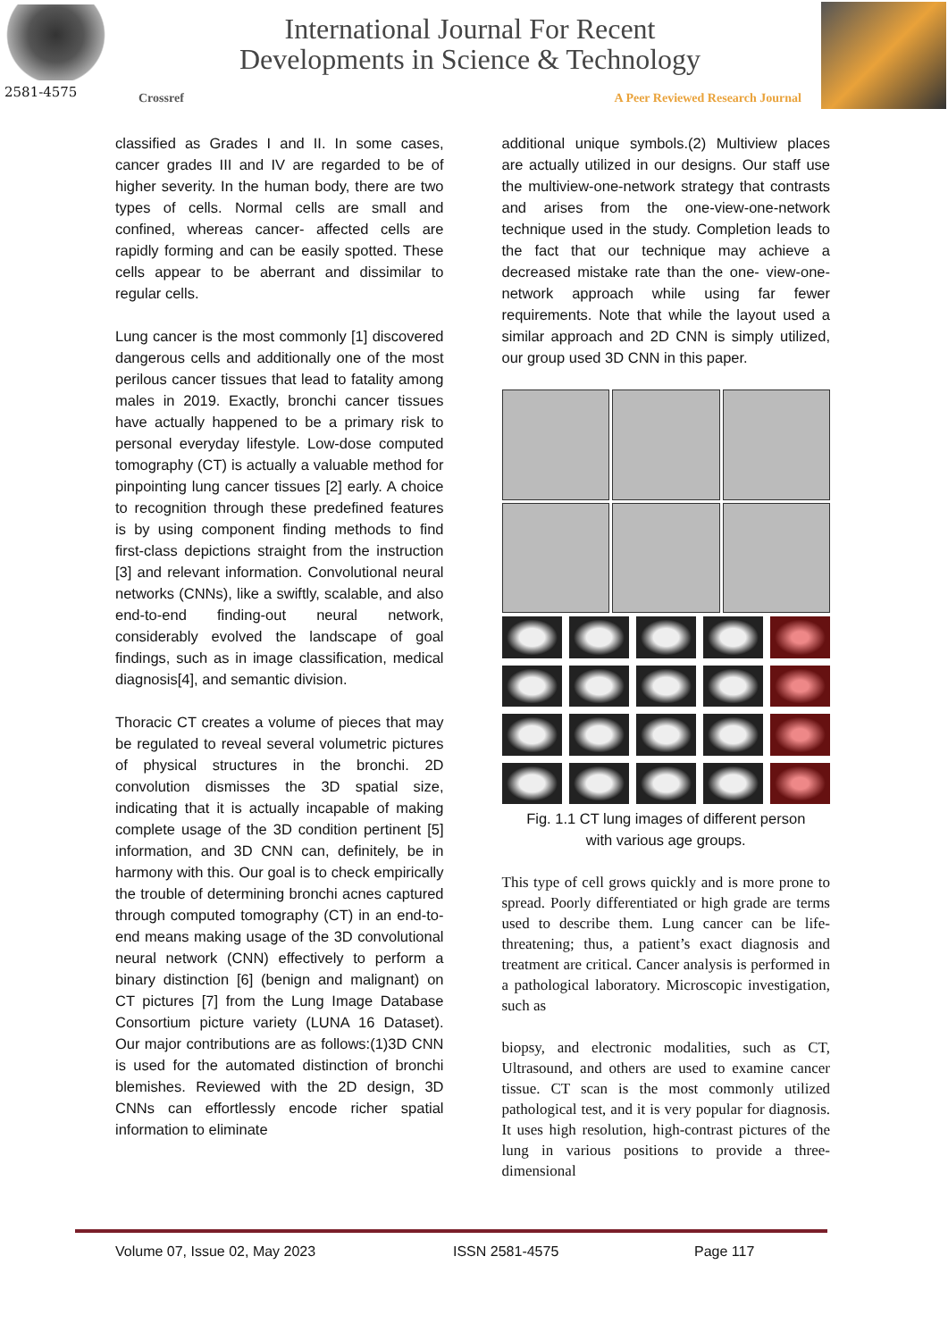2581-4575
International Journal For Recent
Developments in Science & Technology
Crossref A Peer Reviewed Research Journal
classified as Grades I and II. In some cases, cancer grades III and IV are regarded to be of higher severity. In the human body, there are two types of cells. Normal cells are small and confined, whereas cancer- affected cells are rapidly forming and can be easily spotted. These cells appear to be aberrant and dissimilar to regular cells.
Lung cancer is the most commonly [1] discovered dangerous cells and additionally one of the most perilous cancer tissues that lead to fatality among males in 2019. Exactly, bronchi cancer tissues have actually happened to be a primary risk to personal everyday lifestyle. Low-dose computed tomography (CT) is actually a valuable method for pinpointing lung cancer tissues [2] early. A choice to recognition through these predefined features is by using component finding methods to find first-class depictions straight from the instruction [3] and relevant information. Convolutional neural networks (CNNs), like a swiftly, scalable, and also end-to-end finding-out neural network, considerably evolved the landscape of goal findings, such as in image classification, medical diagnosis[4], and semantic division.
Thoracic CT creates a volume of pieces that may be regulated to reveal several volumetric pictures of physical structures in the bronchi. 2D convolution dismisses the 3D spatial size, indicating that it is actually incapable of making complete usage of the 3D condition pertinent [5] information, and 3D CNN can, definitely, be in harmony with this. Our goal is to check empirically the trouble of determining bronchi acnes captured through computed tomography (CT) in an end-to-end means making usage of the 3D convolutional neural network (CNN) effectively to perform a binary distinction [6] (benign and malignant) on CT pictures [7] from the Lung Image Database Consortium picture variety (LUNA 16 Dataset). Our major contributions are as follows:(1)3D CNN is used for the automated distinction of bronchi blemishes. Reviewed with the 2D design, 3D CNNs can effortlessly encode richer spatial information to eliminate
additional unique symbols.(2) Multiview places are actually utilized in our designs. Our staff use the multiview-one-network strategy that contrasts and arises from the one-view-one-network technique used in the study. Completion leads to the fact that our technique may achieve a decreased mistake rate than the one- view-one-network approach while using far fewer requirements. Note that while the layout used a similar approach and 2D CNN is simply utilized, our group used 3D CNN in this paper.
Fig. 1.1 CT lung images of different person
with various age groups.
This type of cell grows quickly and is more prone to spread. Poorly differentiated or high grade are terms used to describe them. Lung cancer can be life-threatening; thus, a patient’s exact diagnosis and treatment are critical. Cancer analysis is performed in a pathological laboratory. Microscopic investigation, such as
biopsy, and electronic modalities, such as CT, Ultrasound, and others are used to examine cancer tissue. CT scan is the most commonly utilized pathological test, and it is very popular for diagnosis. It uses high resolution, high-contrast pictures of the lung in various positions to provide a three-dimensional
Volume 07, Issue 02, May 2023 ISSN 2581-4575 Page 117